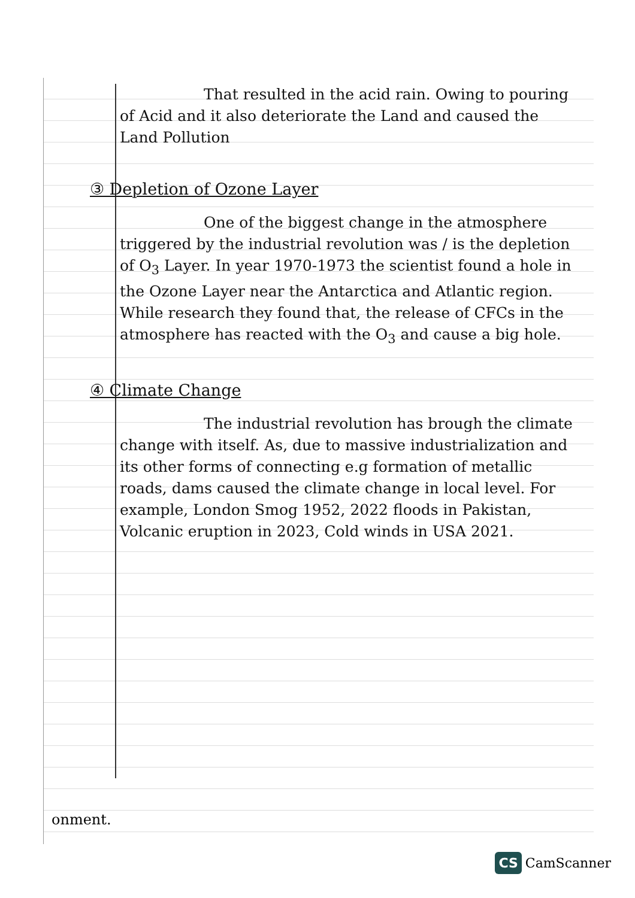That resulted in the acid rain. Owing to pouring of Acid and it also deteriorate the Land and caused the Land Pollution
③ Depletion of Ozone Layer
One of the biggest change in the atmosphere triggered by the industrial revolution was / is the depletion of O<sub>3</sub> Layer. In year 1970-1973 the scientist found a hole in the Ozone Layer near the Antarctica and Atlantic region. While research they found that, the release of CFCs in the atmosphere has reacted with the O<sub>3</sub> and cause a big hole.
④ Climate Change
The industrial revolution has brough the climate change with itself. As, due to massive industrialization and its other forms of connecting e.g formation of metallic roads, dams caused the climate change in local level. For example, London Smog 1952, 2022 floods in Pakistan, Volcanic eruption in 2023, Cold winds in USA 2021.
onment.
CS CamScanner